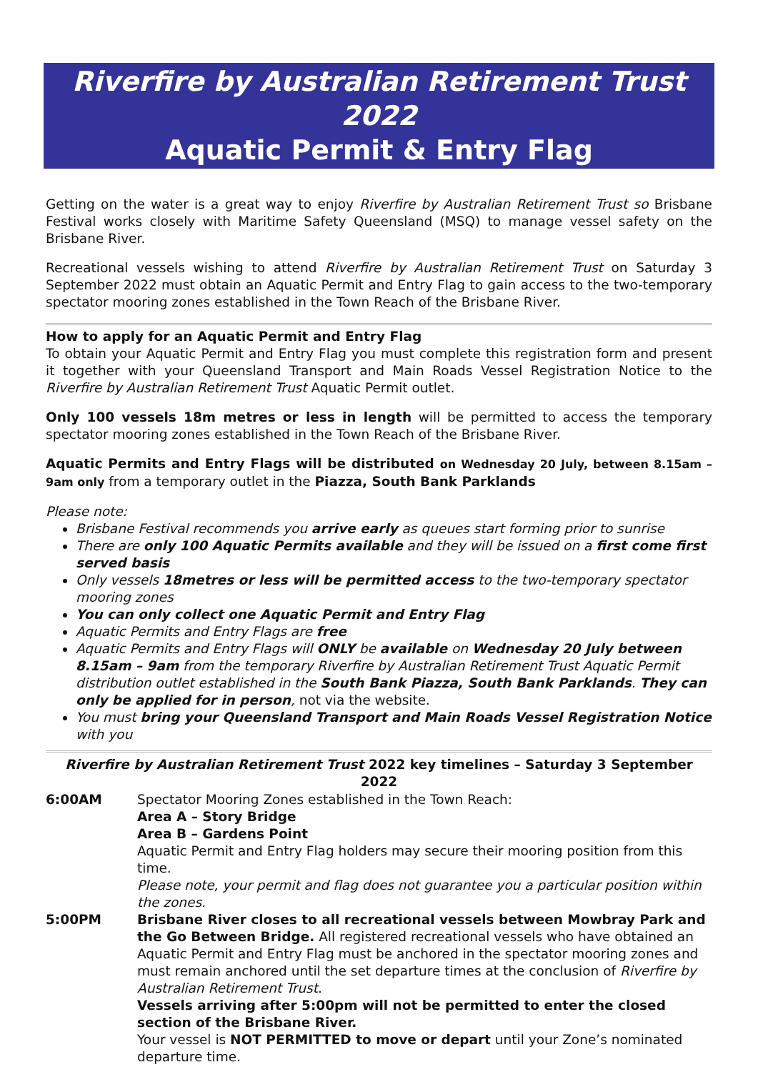Riverfire by Australian Retirement Trust 2022
Aquatic Permit & Entry Flag
Getting on the water is a great way to enjoy Riverfire by Australian Retirement Trust so Brisbane Festival works closely with Maritime Safety Queensland (MSQ) to manage vessel safety on the Brisbane River.
Recreational vessels wishing to attend Riverfire by Australian Retirement Trust on Saturday 3 September 2022 must obtain an Aquatic Permit and Entry Flag to gain access to the two-temporary spectator mooring zones established in the Town Reach of the Brisbane River.
How to apply for an Aquatic Permit and Entry Flag
To obtain your Aquatic Permit and Entry Flag you must complete this registration form and present it together with your Queensland Transport and Main Roads Vessel Registration Notice to the Riverfire by Australian Retirement Trust Aquatic Permit outlet.
Only 100 vessels 18m metres or less in length will be permitted to access the temporary spectator mooring zones established in the Town Reach of the Brisbane River.
Aquatic Permits and Entry Flags will be distributed on Wednesday 20 July, between 8.15am – 9am only from a temporary outlet in the Piazza, South Bank Parklands
Please note:
Brisbane Festival recommends you arrive early as queues start forming prior to sunrise
There are only 100 Aquatic Permits available and they will be issued on a first come first served basis
Only vessels 18metres or less will be permitted access to the two-temporary spectator mooring zones
You can only collect one Aquatic Permit and Entry Flag
Aquatic Permits and Entry Flags are free
Aquatic Permits and Entry Flags will ONLY be available on Wednesday 20 July between 8.15am – 9am from the temporary Riverfire by Australian Retirement Trust Aquatic Permit distribution outlet established in the South Bank Piazza, South Bank Parklands. They can only be applied for in person, not via the website.
You must bring your Queensland Transport and Main Roads Vessel Registration Notice with you
| Riverfire by Australian Retirement Trust 2022 key timelines – Saturday 3 September 2022 | |
| --- | --- |
| 6:00AM | Spectator Mooring Zones established in the Town Reach: Area A – Story Bridge Area B – Gardens Point Aquatic Permit and Entry Flag holders may secure their mooring position from this time. Please note, your permit and flag does not guarantee you a particular position within the zones. |
| 5:00PM | Brisbane River closes to all recreational vessels between Mowbray Park and the Go Between Bridge. All registered recreational vessels who have obtained an Aquatic Permit and Entry Flag must be anchored in the spectator mooring zones and must remain anchored until the set departure times at the conclusion of Riverfire by Australian Retirement Trust . Vessels arriving after 5:00pm will not be permitted to enter the closed section of the Brisbane River. Your vessel is NOT PERMITTED to move or depart until your Zone’s nominated departure time. |